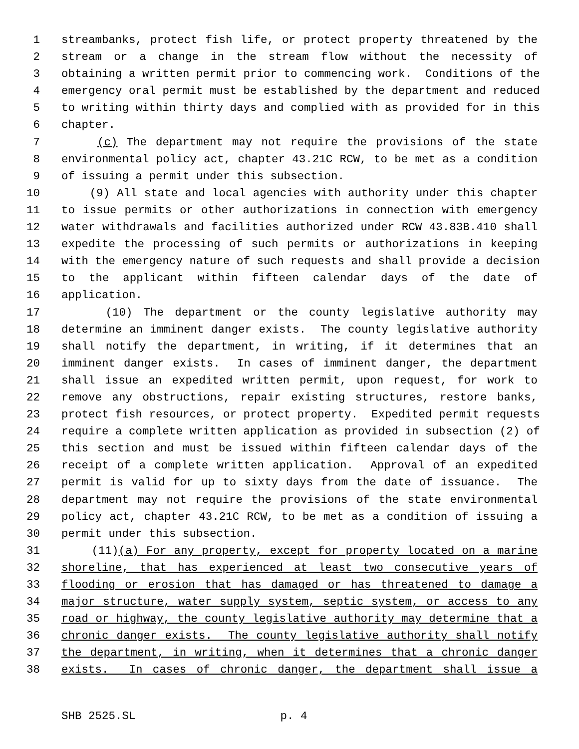1 streambanks, protect fish life, or protect property threatened by the
2 stream or a change in the stream flow without the necessity of
3 obtaining a written permit prior to commencing work. Conditions of the
4 emergency oral permit must be established by the department and reduced
5 to writing within thirty days and complied with as provided for in this
6 chapter.
7 (c) The department may not require the provisions of the state
8 environmental policy act, chapter 43.21C RCW, to be met as a condition
9 of issuing a permit under this subsection.
10 (9) All state and local agencies with authority under this chapter
11 to issue permits or other authorizations in connection with emergency
12 water withdrawals and facilities authorized under RCW 43.83B.410 shall
13 expedite the processing of such permits or authorizations in keeping
14 with the emergency nature of such requests and shall provide a decision
15 to the applicant within fifteen calendar days of the date of
16 application.
17 (10) The department or the county legislative authority may
18 determine an imminent danger exists. The county legislative authority
19 shall notify the department, in writing, if it determines that an
20 imminent danger exists. In cases of imminent danger, the department
21 shall issue an expedited written permit, upon request, for work to
22 remove any obstructions, repair existing structures, restore banks,
23 protect fish resources, or protect property. Expedited permit requests
24 require a complete written application as provided in subsection (2) of
25 this section and must be issued within fifteen calendar days of the
26 receipt of a complete written application. Approval of an expedited
27 permit is valid for up to sixty days from the date of issuance. The
28 department may not require the provisions of the state environmental
29 policy act, chapter 43.21C RCW, to be met as a condition of issuing a
30 permit under this subsection.
31 (11)(a) For any property, except for property located on a marine
32 shoreline, that has experienced at least two consecutive years of
33 flooding or erosion that has damaged or has threatened to damage a
34 major structure, water supply system, septic system, or access to any
35 road or highway, the county legislative authority may determine that a
36 chronic danger exists. The county legislative authority shall notify
37 the department, in writing, when it determines that a chronic danger
38 exists. In cases of chronic danger, the department shall issue a
SHB 2525.SL p. 4